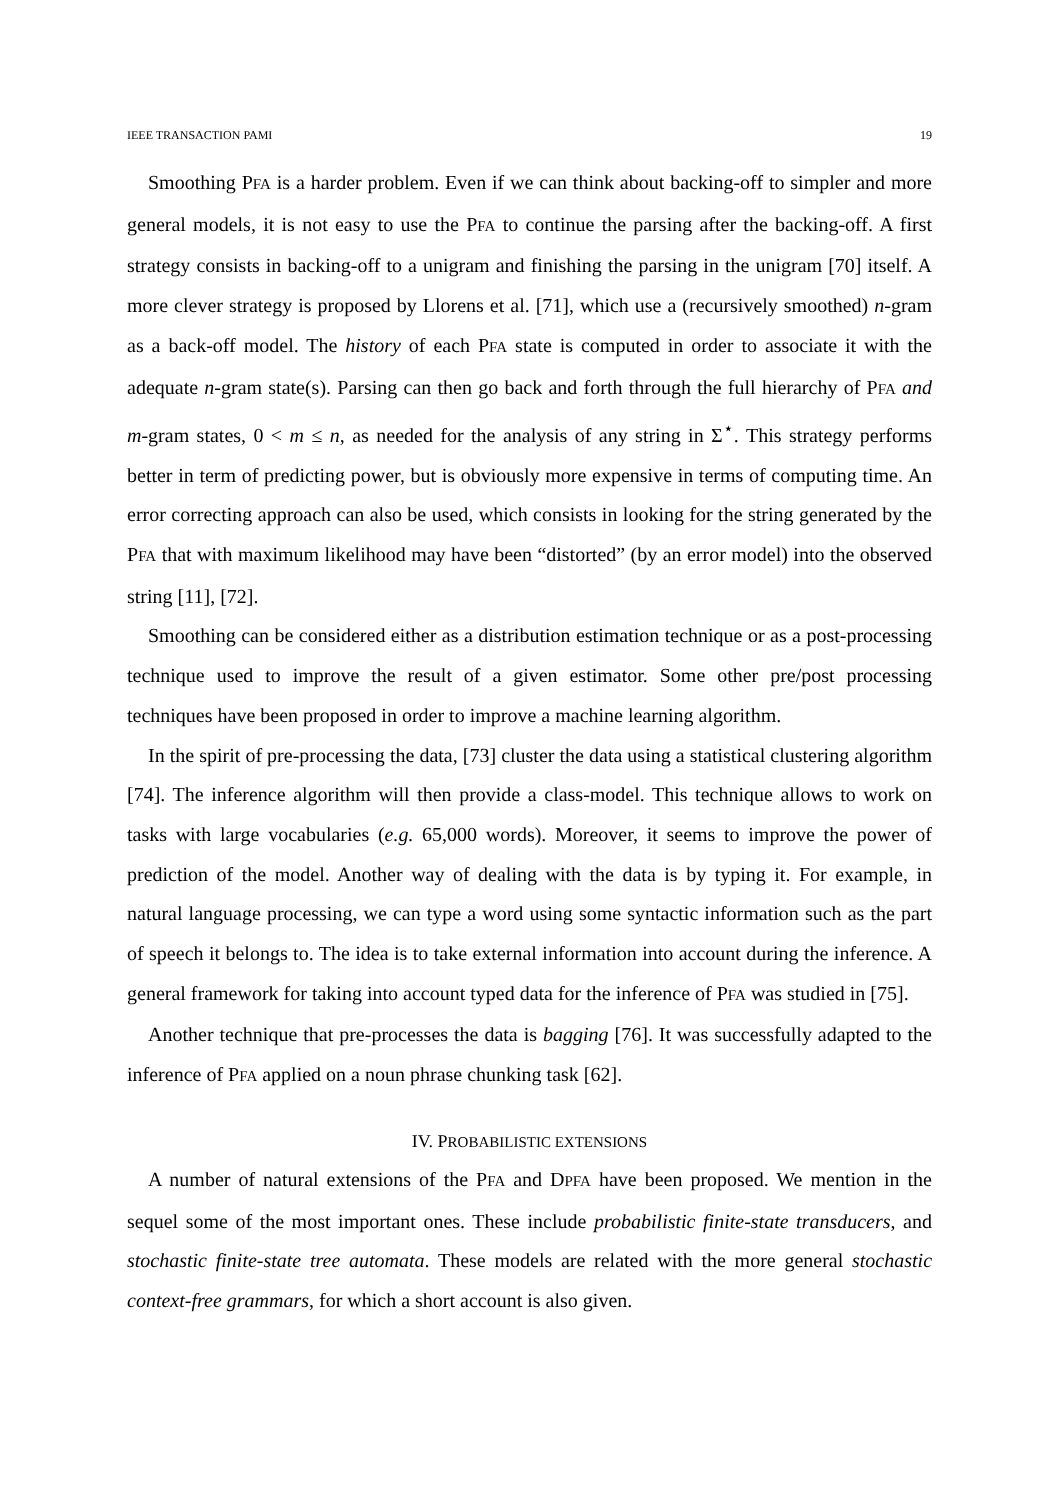IEEE TRANSACTION PAMI 19
Smoothing PFA is a harder problem. Even if we can think about backing-off to simpler and more general models, it is not easy to use the PFA to continue the parsing after the backing-off. A first strategy consists in backing-off to a unigram and finishing the parsing in the unigram [70] itself. A more clever strategy is proposed by Llorens et al. [71], which use a (recursively smoothed) n-gram as a back-off model. The history of each PFA state is computed in order to associate it with the adequate n-gram state(s). Parsing can then go back and forth through the full hierarchy of PFA and m-gram states, 0 < m ≤ n, as needed for the analysis of any string in Σ<sup>⋆</sup>. This strategy performs better in term of predicting power, but is obviously more expensive in terms of computing time. An error correcting approach can also be used, which consists in looking for the string generated by the PFA that with maximum likelihood may have been “distorted” (by an error model) into the observed string [11], [72].
Smoothing can be considered either as a distribution estimation technique or as a post-processing technique used to improve the result of a given estimator. Some other pre/post processing techniques have been proposed in order to improve a machine learning algorithm.
In the spirit of pre-processing the data, [73] cluster the data using a statistical clustering algorithm [74]. The inference algorithm will then provide a class-model. This technique allows to work on tasks with large vocabularies (e.g. 65,000 words). Moreover, it seems to improve the power of prediction of the model. Another way of dealing with the data is by typing it. For example, in natural language processing, we can type a word using some syntactic information such as the part of speech it belongs to. The idea is to take external information into account during the inference. A general framework for taking into account typed data for the inference of PFA was studied in [75].
Another technique that pre-processes the data is bagging [76]. It was successfully adapted to the inference of PFA applied on a noun phrase chunking task [62].
IV. PROBABILISTIC EXTENSIONS
A number of natural extensions of the PFA and DPFA have been proposed. We mention in the sequel some of the most important ones. These include probabilistic finite-state transducers, and stochastic finite-state tree automata. These models are related with the more general stochastic context-free grammars, for which a short account is also given.